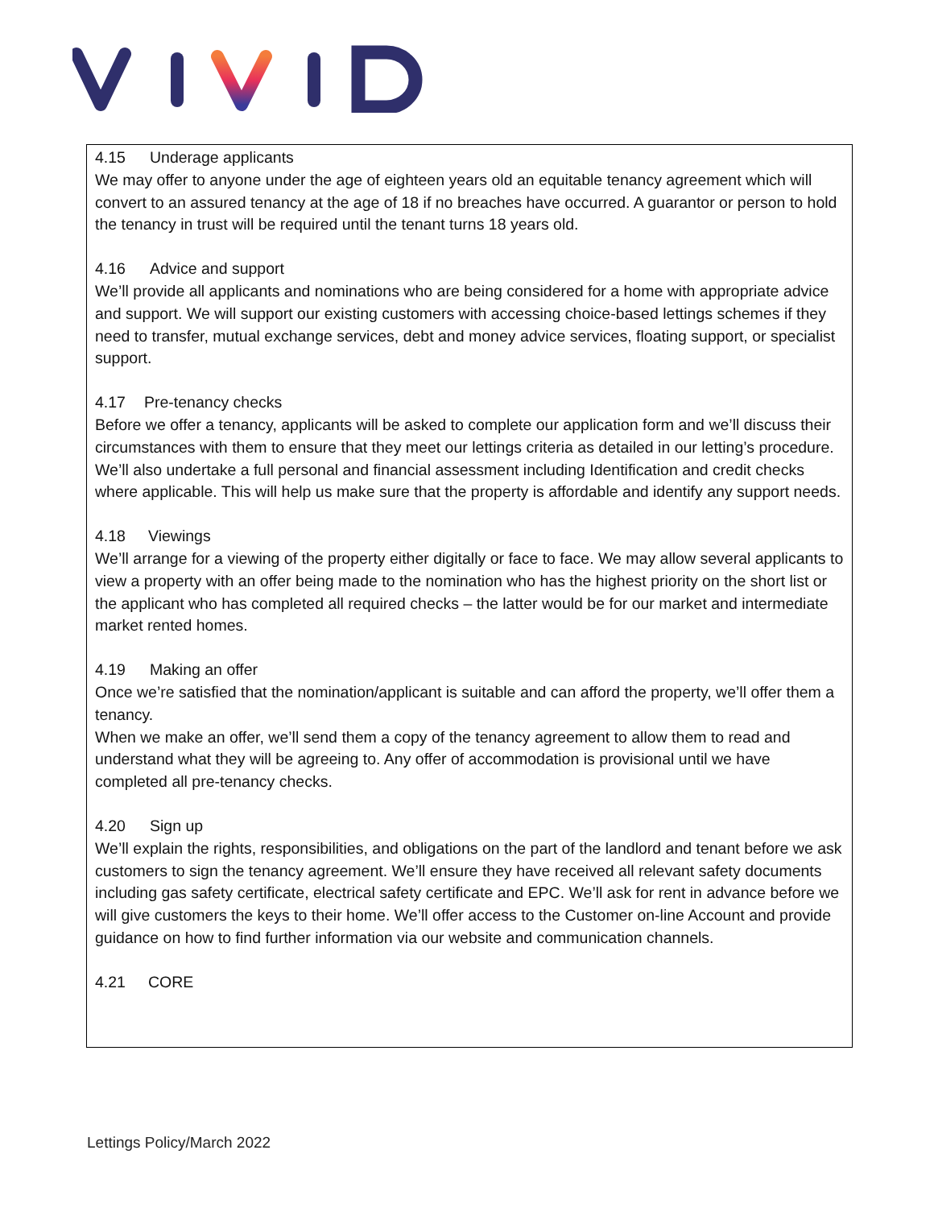4.15 Underage applicants
We may offer to anyone under the age of eighteen years old an equitable tenancy agreement which will convert to an assured tenancy at the age of 18 if no breaches have occurred. A guarantor or person to hold the tenancy in trust will be required until the tenant turns 18 years old.
4.16 Advice and support
We’ll provide all applicants and nominations who are being considered for a home with appropriate advice and support. We will support our existing customers with accessing choice-based lettings schemes if they need to transfer, mutual exchange services, debt and money advice services, floating support, or specialist support.
4.17 Pre-tenancy checks
Before we offer a tenancy, applicants will be asked to complete our application form and we’ll discuss their circumstances with them to ensure that they meet our lettings criteria as detailed in our letting’s procedure. We’ll also undertake a full personal and financial assessment including Identification and credit checks where applicable. This will help us make sure that the property is affordable and identify any support needs.
4.18 Viewings
We’ll arrange for a viewing of the property either digitally or face to face. We may allow several applicants to view a property with an offer being made to the nomination who has the highest priority on the short list or the applicant who has completed all required checks – the latter would be for our market and intermediate market rented homes.
4.19 Making an offer
Once we’re satisfied that the nomination/applicant is suitable and can afford the property, we’ll offer them a tenancy.
When we make an offer, we’ll send them a copy of the tenancy agreement to allow them to read and understand what they will be agreeing to. Any offer of accommodation is provisional until we have completed all pre-tenancy checks.
4.20 Sign up
We’ll explain the rights, responsibilities, and obligations on the part of the landlord and tenant before we ask customers to sign the tenancy agreement. We’ll ensure they have received all relevant safety documents including gas safety certificate, electrical safety certificate and EPC. We’ll ask for rent in advance before we will give customers the keys to their home. We’ll offer access to the Customer on-line Account and provide guidance on how to find further information via our website and communication channels.
4.21 CORE
Lettings Policy/March 2022